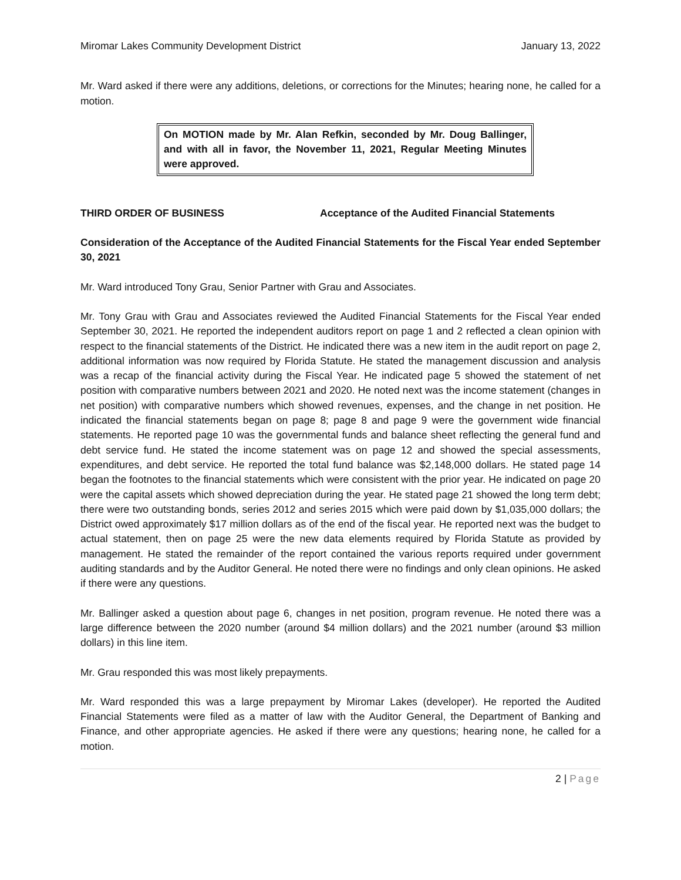Miromar Lakes Community Development District January 13, 2022
Mr. Ward asked if there were any additions, deletions, or corrections for the Minutes; hearing none, he called for a motion.
On MOTION made by Mr. Alan Refkin, seconded by Mr. Doug Ballinger, and with all in favor, the November 11, 2021, Regular Meeting Minutes were approved.
THIRD ORDER OF BUSINESS Acceptance of the Audited Financial Statements
Consideration of the Acceptance of the Audited Financial Statements for the Fiscal Year ended September 30, 2021
Mr. Ward introduced Tony Grau, Senior Partner with Grau and Associates.
Mr. Tony Grau with Grau and Associates reviewed the Audited Financial Statements for the Fiscal Year ended September 30, 2021. He reported the independent auditors report on page 1 and 2 reflected a clean opinion with respect to the financial statements of the District. He indicated there was a new item in the audit report on page 2, additional information was now required by Florida Statute. He stated the management discussion and analysis was a recap of the financial activity during the Fiscal Year. He indicated page 5 showed the statement of net position with comparative numbers between 2021 and 2020. He noted next was the income statement (changes in net position) with comparative numbers which showed revenues, expenses, and the change in net position. He indicated the financial statements began on page 8; page 8 and page 9 were the government wide financial statements. He reported page 10 was the governmental funds and balance sheet reflecting the general fund and debt service fund. He stated the income statement was on page 12 and showed the special assessments, expenditures, and debt service. He reported the total fund balance was $2,148,000 dollars. He stated page 14 began the footnotes to the financial statements which were consistent with the prior year. He indicated on page 20 were the capital assets which showed depreciation during the year. He stated page 21 showed the long term debt; there were two outstanding bonds, series 2012 and series 2015 which were paid down by $1,035,000 dollars; the District owed approximately $17 million dollars as of the end of the fiscal year. He reported next was the budget to actual statement, then on page 25 were the new data elements required by Florida Statute as provided by management. He stated the remainder of the report contained the various reports required under government auditing standards and by the Auditor General. He noted there were no findings and only clean opinions. He asked if there were any questions.
Mr. Ballinger asked a question about page 6, changes in net position, program revenue. He noted there was a large difference between the 2020 number (around $4 million dollars) and the 2021 number (around $3 million dollars) in this line item.
Mr. Grau responded this was most likely prepayments.
Mr. Ward responded this was a large prepayment by Miromar Lakes (developer). He reported the Audited Financial Statements were filed as a matter of law with the Auditor General, the Department of Banking and Finance, and other appropriate agencies. He asked if there were any questions; hearing none, he called for a motion.
2 | Page